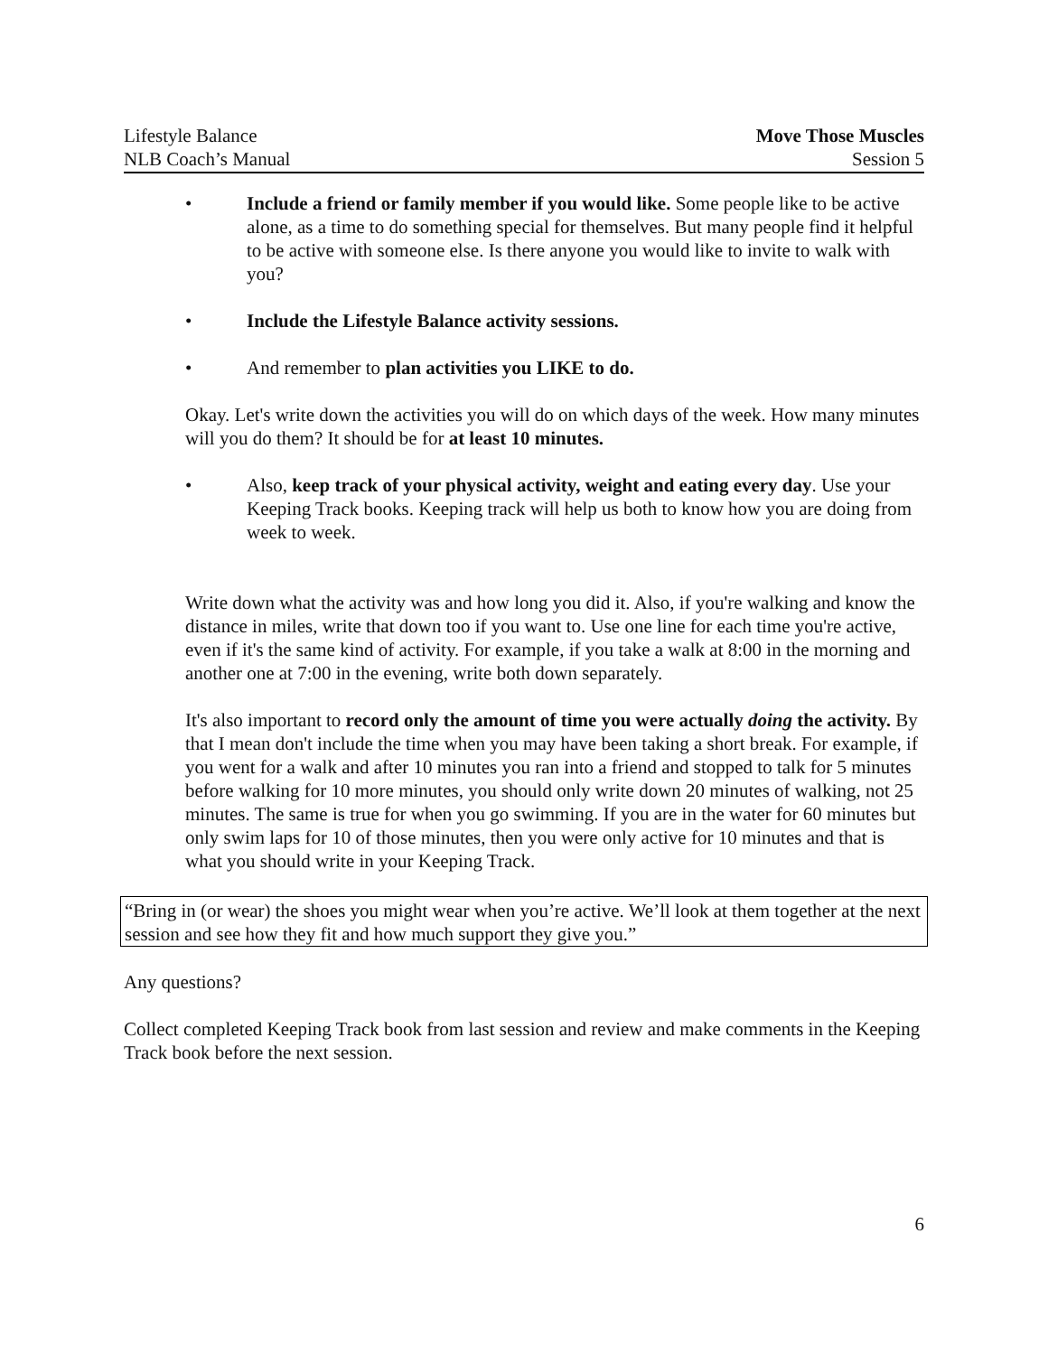Lifestyle Balance
NLB Coach’s Manual
Move Those Muscles
Session 5
• Include a friend or family member if you would like. Some people like to be active alone, as a time to do something special for themselves. But many people find it helpful to be active with someone else. Is there anyone you would like to invite to walk with you?
• Include the Lifestyle Balance activity sessions.
• And remember to plan activities you LIKE to do.
Okay. Let's write down the activities you will do on which days of the week. How many minutes will you do them? It should be for at least 10 minutes.
• Also, keep track of your physical activity, weight and eating every day. Use your Keeping Track books. Keeping track will help us both to know how you are doing from week to week.
Write down what the activity was and how long you did it. Also, if you're walking and know the distance in miles, write that down too if you want to. Use one line for each time you're active, even if it's the same kind of activity. For example, if you take a walk at 8:00 in the morning and another one at 7:00 in the evening, write both down separately.
It's also important to record only the amount of time you were actually doing the activity. By that I mean don't include the time when you may have been taking a short break. For example, if you went for a walk and after 10 minutes you ran into a friend and stopped to talk for 5 minutes before walking for 10 more minutes, you should only write down 20 minutes of walking, not 25 minutes. The same is true for when you go swimming. If you are in the water for 60 minutes but only swim laps for 10 of those minutes, then you were only active for 10 minutes and that is what you should write in your Keeping Track.
“Bring in (or wear) the shoes you might wear when you’re active. We’ll look at them together at the next session and see how they fit and how much support they give you.”
Any questions?
Collect completed Keeping Track book from last session and review and make comments in the Keeping Track book before the next session.
6